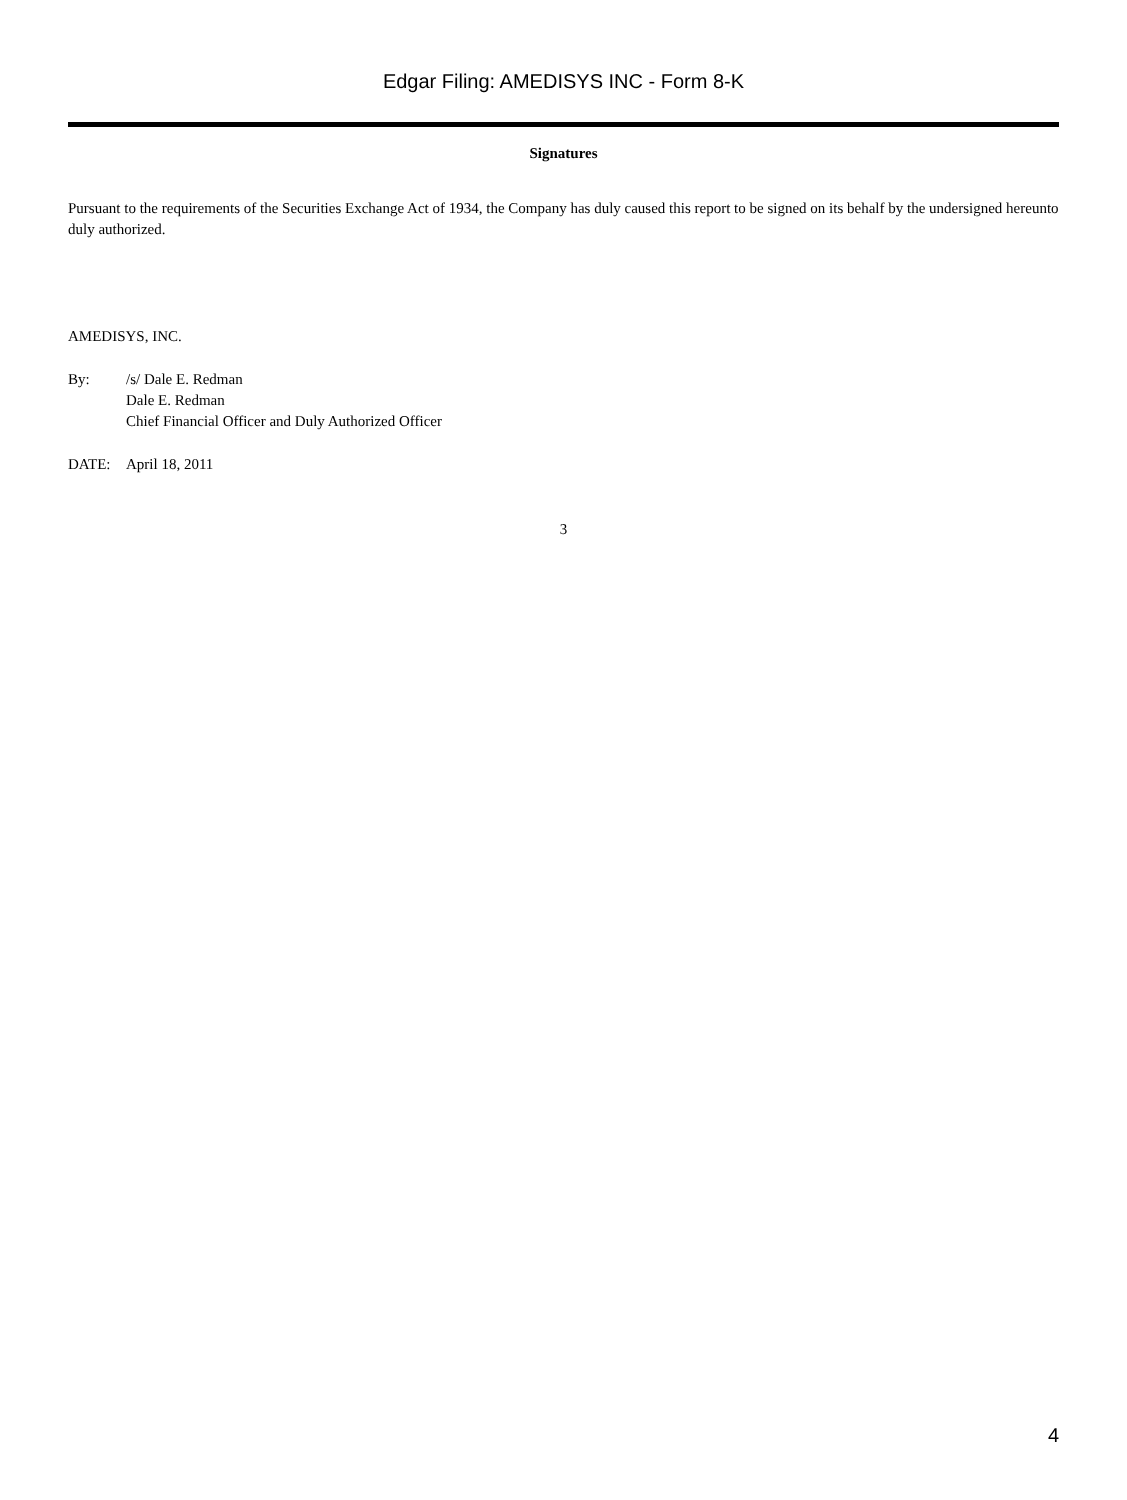Edgar Filing: AMEDISYS INC - Form 8-K
Signatures
Pursuant to the requirements of the Securities Exchange Act of 1934, the Company has duly caused this report to be signed on its behalf by the undersigned hereunto duly authorized.
AMEDISYS, INC.
| By: | /s/ Dale E. Redman Dale E. Redman Chief Financial Officer and Duly Authorized Officer |
| DATE: | April 18, 2011 |
3
4